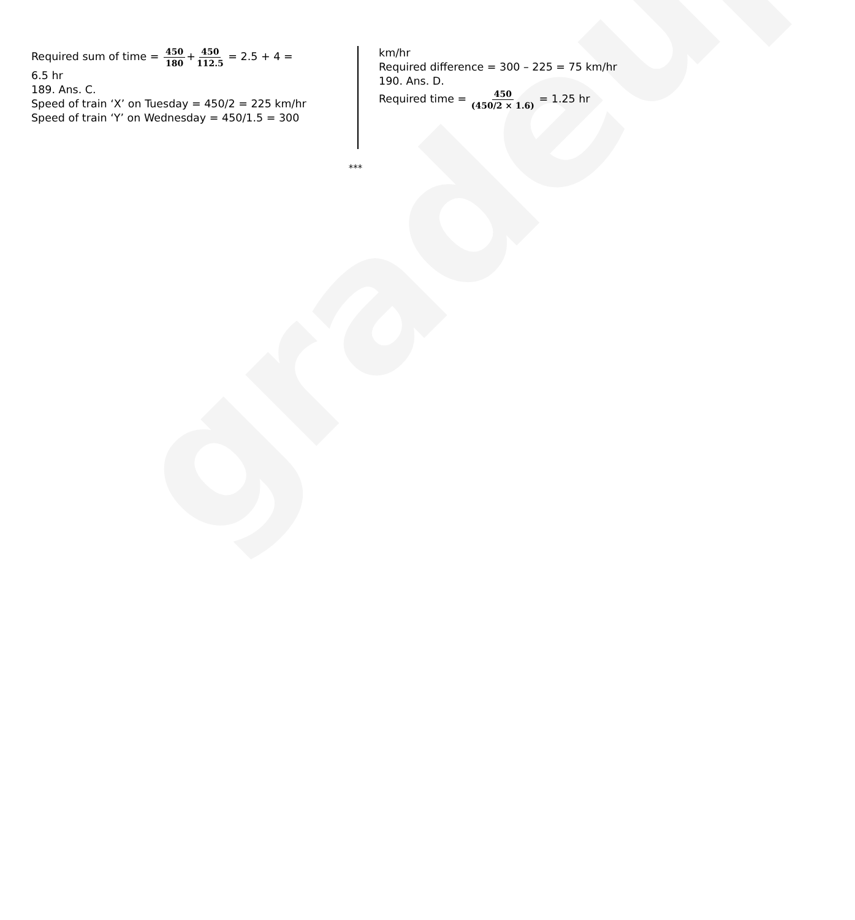gradeup
Required sum of time = 450 180+450 112.5 = 2.5 + 4 =
6.5 hr
189. Ans. C.
Speed of train ‘X’ on Tuesday = 450/2 = 225 km/hr
Speed of train ‘Y’ on Wednesday = 450/1.5 = 300
km/hr
Required difference = 300 – 225 = 75 km/hr
190. Ans. D.
Required time = 450 (450/2 × 1.6) = 1.25 hr
***